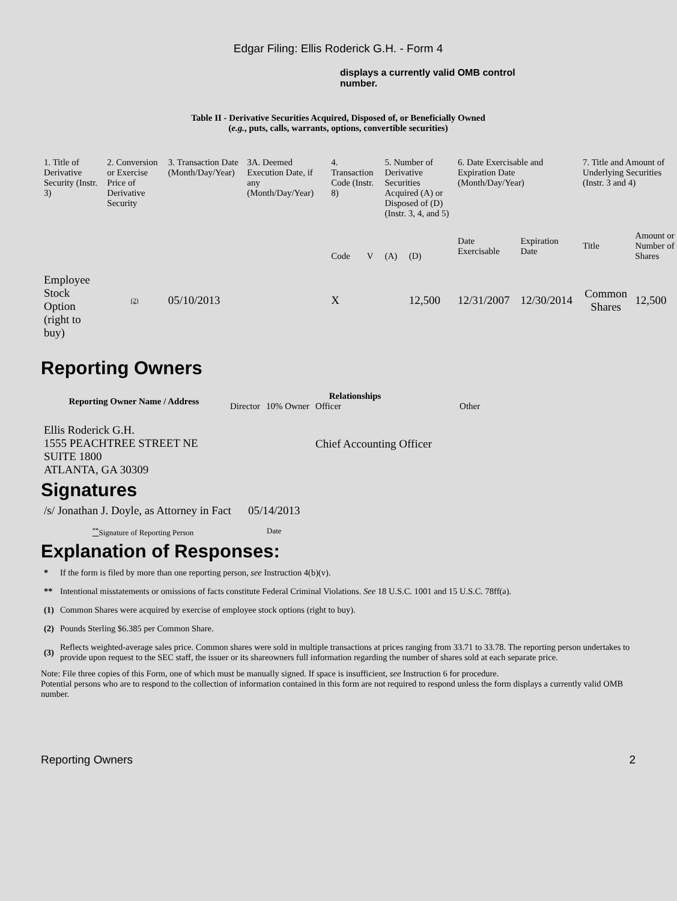Edgar Filing: Ellis Roderick G.H. - Form 4
displays a currently valid OMB control number.
Table II - Derivative Securities Acquired, Disposed of, or Beneficially Owned
(e.g., puts, calls, warrants, options, convertible securities)
| 1. Title of Derivative Security (Instr. 3) | 2. Conversion or Exercise Price of Derivative Security | 3. Transaction Date (Month/Day/Year) | 3A. Deemed Execution Date, if any (Month/Day/Year) | 4. Transaction Code (Instr. 8) | | 5. Number of Derivative Securities Acquired (A) or Disposed of (D) (Instr. 3, 4, and 5) | | 6. Date Exercisable and Expiration Date (Month/Day/Year) | | 7. Title and Amount of Underlying Securities (Instr. 3 and 4) | |
| | | | | Code | V | (A) | (D) | Date Exercisable | Expiration Date | Title | Amount or Number of Shares |
| Employee Stock Option (right to buy) | (2) | 05/10/2013 | | X | | | 12,500 | 12/31/2007 | 12/30/2014 | Common Shares | 12,500 |
Reporting Owners
| Reporting Owner Name / Address | Relationships | | | |
| --- | --- | --- | --- | --- |
| | Director | 10% Owner | Officer | Other |
| Ellis Roderick G.H. 1555 PEACHTREE STREET NE SUITE 1800 ATLANTA, GA 30309 | | | Chief Accounting Officer | |
Signatures
| /s/ Jonathan J. Doyle, as Attorney in Fact | 05/14/2013 |
| <sup>**</sup> Signature of Reporting Person | Date |
Explanation of Responses:
| * | If the form is filed by more than one reporting person, see Instruction 4(b)(v). |
| ** | Intentional misstatements or omissions of facts constitute Federal Criminal Violations. See 18 U.S.C. 1001 and 15 U.S.C. 78ff(a). |
| (1) | Common Shares were acquired by exercise of employee stock options (right to buy). |
| (2) | Pounds Sterling $6.385 per Common Share. |
| (3) | Reflects weighted-average sales price. Common shares were sold in multiple transactions at prices ranging from 33.71 to 33.78. The reporting person undertakes to provide upon request to the SEC staff, the issuer or its shareowners full information regarding the number of shares sold at each separate price. |
Note: File three copies of this Form, one of which must be manually signed. If space is insufficient, see Instruction 6 for procedure.
Potential persons who are to respond to the collection of information contained in this form are not required to respond unless the form displays a currently valid OMB number.
Reporting Owners 2